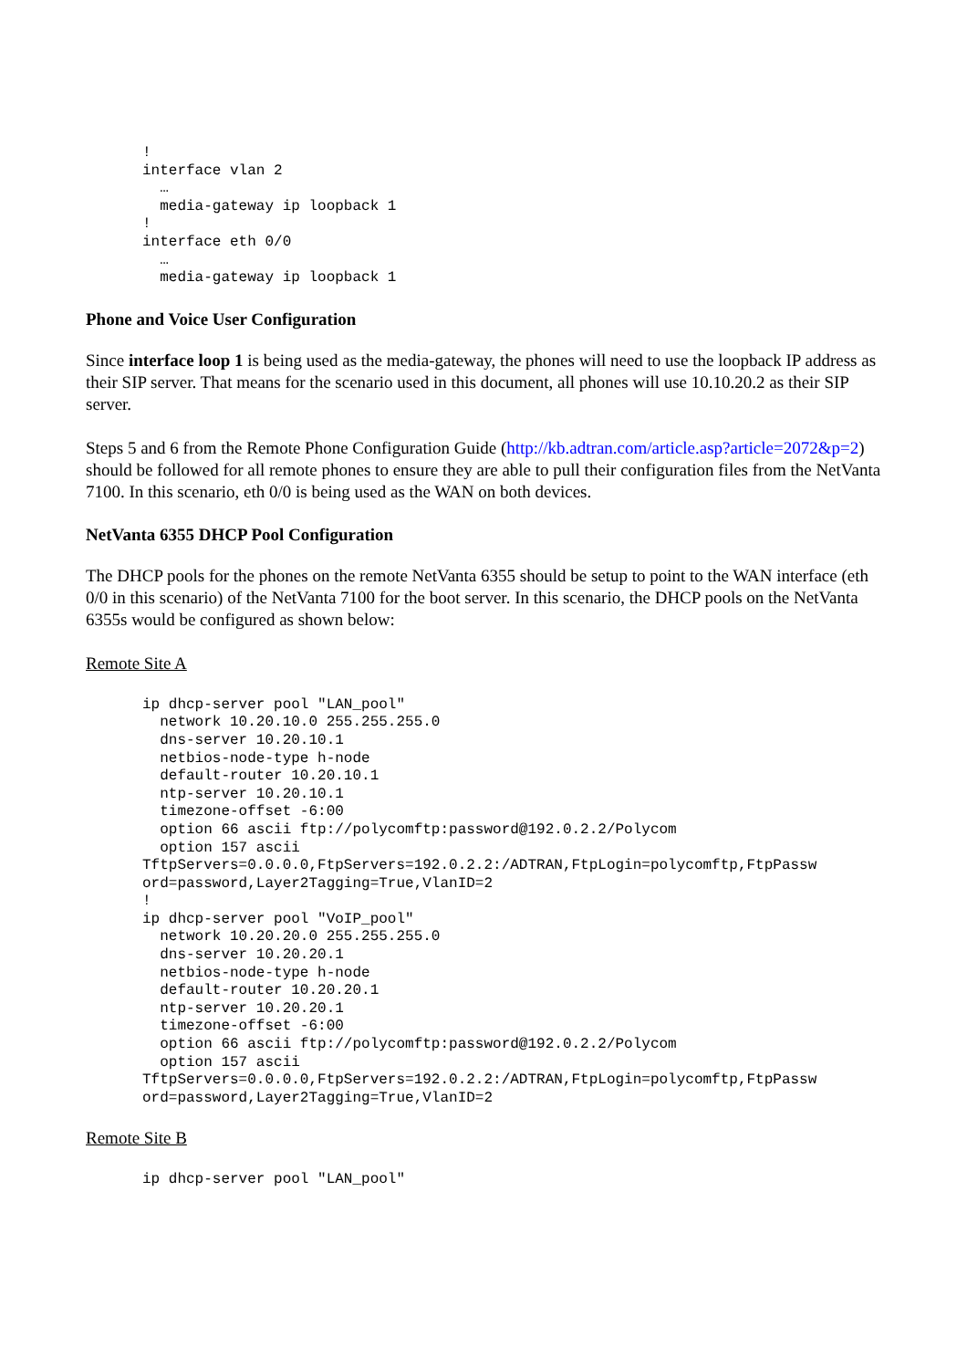!
interface vlan 2
  …
  media-gateway ip loopback 1
!
interface eth 0/0
  …
  media-gateway ip loopback 1
Phone and Voice User Configuration
Since interface loop 1 is being used as the media-gateway, the phones will need to use the loopback IP address as their SIP server. That means for the scenario used in this document, all phones will use 10.10.20.2 as their SIP server.
Steps 5 and 6 from the Remote Phone Configuration Guide (http://kb.adtran.com/article.asp?article=2072&p=2) should be followed for all remote phones to ensure they are able to pull their configuration files from the NetVanta 7100. In this scenario, eth 0/0 is being used as the WAN on both devices.
NetVanta 6355 DHCP Pool Configuration
The DHCP pools for the phones on the remote NetVanta 6355 should be setup to point to the WAN interface (eth 0/0 in this scenario) of the NetVanta 7100 for the boot server. In this scenario, the DHCP pools on the NetVanta 6355s would be configured as shown below:
Remote Site A
ip dhcp-server pool "LAN_pool"
  network 10.20.10.0 255.255.255.0
  dns-server 10.20.10.1
  netbios-node-type h-node
  default-router 10.20.10.1
  ntp-server 10.20.10.1
  timezone-offset -6:00
  option 66 ascii ftp://polycomftp:password@192.0.2.2/Polycom
  option 157 ascii
TftpServers=0.0.0.0,FtpServers=192.0.2.2:/ADTRAN,FtpLogin=polycomftp,FtpPassw
ord=password,Layer2Tagging=True,VlanID=2
!
ip dhcp-server pool "VoIP_pool"
  network 10.20.20.0 255.255.255.0
  dns-server 10.20.20.1
  netbios-node-type h-node
  default-router 10.20.20.1
  ntp-server 10.20.20.1
  timezone-offset -6:00
  option 66 ascii ftp://polycomftp:password@192.0.2.2/Polycom
  option 157 ascii
TftpServers=0.0.0.0,FtpServers=192.0.2.2:/ADTRAN,FtpLogin=polycomftp,FtpPassw
ord=password,Layer2Tagging=True,VlanID=2
Remote Site B
ip dhcp-server pool "LAN_pool"